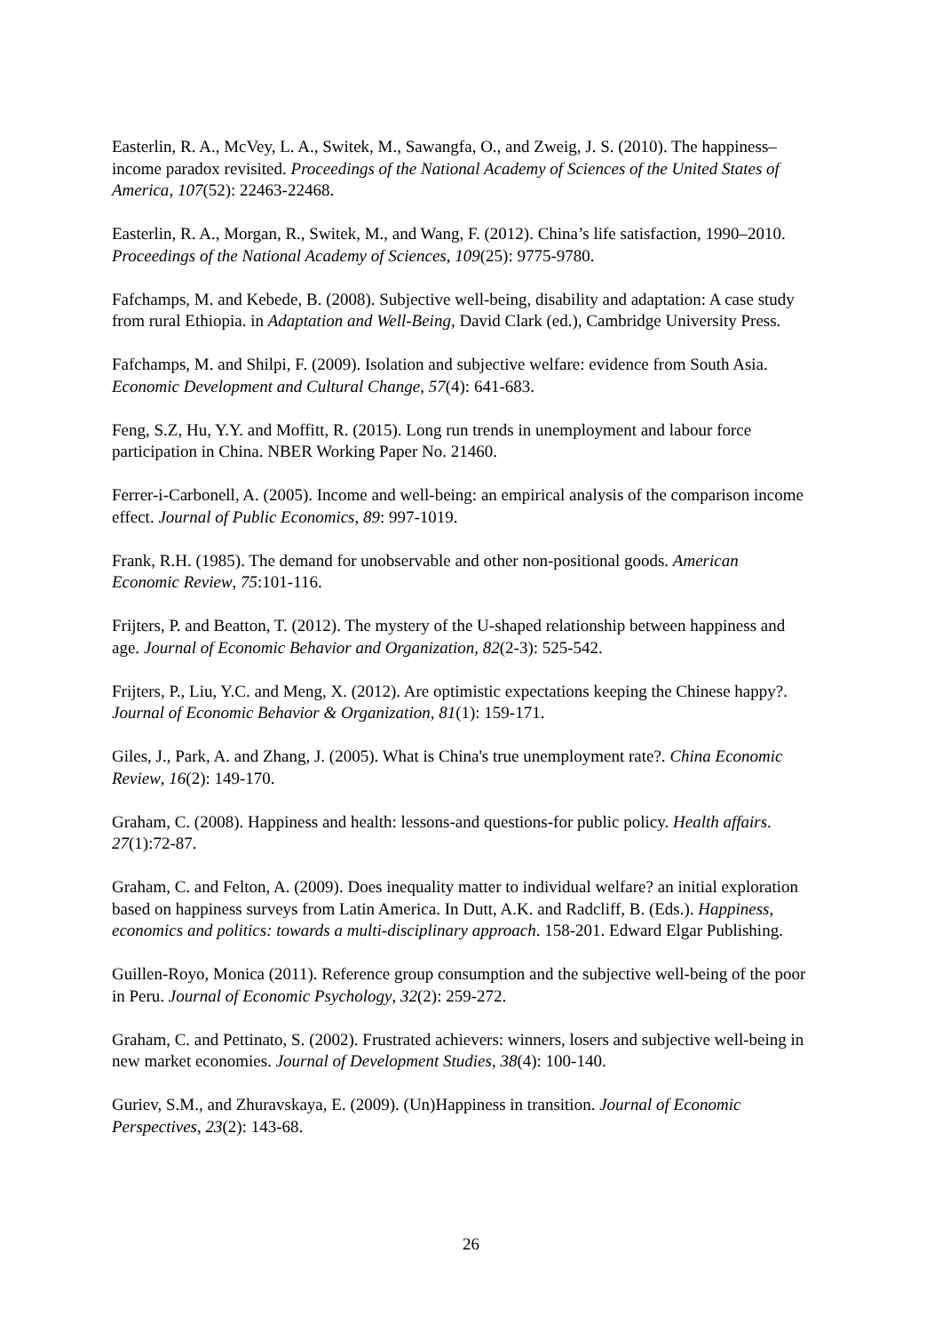Easterlin, R. A., McVey, L. A., Switek, M., Sawangfa, O., and Zweig, J. S. (2010). The happiness–income paradox revisited. Proceedings of the National Academy of Sciences of the United States of America, 107(52): 22463-22468.
Easterlin, R. A., Morgan, R., Switek, M., and Wang, F. (2012). China’s life satisfaction, 1990–2010. Proceedings of the National Academy of Sciences, 109(25): 9775-9780.
Fafchamps, M. and Kebede, B. (2008). Subjective well-being, disability and adaptation: A case study from rural Ethiopia. in Adaptation and Well-Being, David Clark (ed.), Cambridge University Press.
Fafchamps, M. and Shilpi, F. (2009). Isolation and subjective welfare: evidence from South Asia. Economic Development and Cultural Change, 57(4): 641-683.
Feng, S.Z, Hu, Y.Y. and Moffitt, R. (2015). Long run trends in unemployment and labour force participation in China. NBER Working Paper No. 21460.
Ferrer-i-Carbonell, A. (2005). Income and well-being: an empirical analysis of the comparison income effect. Journal of Public Economics, 89: 997-1019.
Frank, R.H. (1985). The demand for unobservable and other non-positional goods. American Economic Review, 75:101-116.
Frijters, P. and Beatton, T. (2012). The mystery of the U-shaped relationship between happiness and age. Journal of Economic Behavior and Organization, 82(2-3): 525-542.
Frijters, P., Liu, Y.C. and Meng, X. (2012). Are optimistic expectations keeping the Chinese happy?. Journal of Economic Behavior & Organization, 81(1): 159-171.
Giles, J., Park, A. and Zhang, J. (2005). What is China's true unemployment rate?. China Economic Review, 16(2): 149-170.
Graham, C. (2008). Happiness and health: lessons-and questions-for public policy. Health affairs. 27(1):72-87.
Graham, C. and Felton, A. (2009). Does inequality matter to individual welfare? an initial exploration based on happiness surveys from Latin America. In Dutt, A.K. and Radcliff, B. (Eds.). Happiness, economics and politics: towards a multi-disciplinary approach. 158-201. Edward Elgar Publishing.
Guillen-Royo, Monica (2011). Reference group consumption and the subjective well-being of the poor in Peru. Journal of Economic Psychology, 32(2): 259-272.
Graham, C. and Pettinato, S. (2002). Frustrated achievers: winners, losers and subjective well-being in new market economies. Journal of Development Studies, 38(4): 100-140.
Guriev, S.M., and Zhuravskaya, E. (2009). (Un)Happiness in transition. Journal of Economic Perspectives, 23(2): 143-68.
26